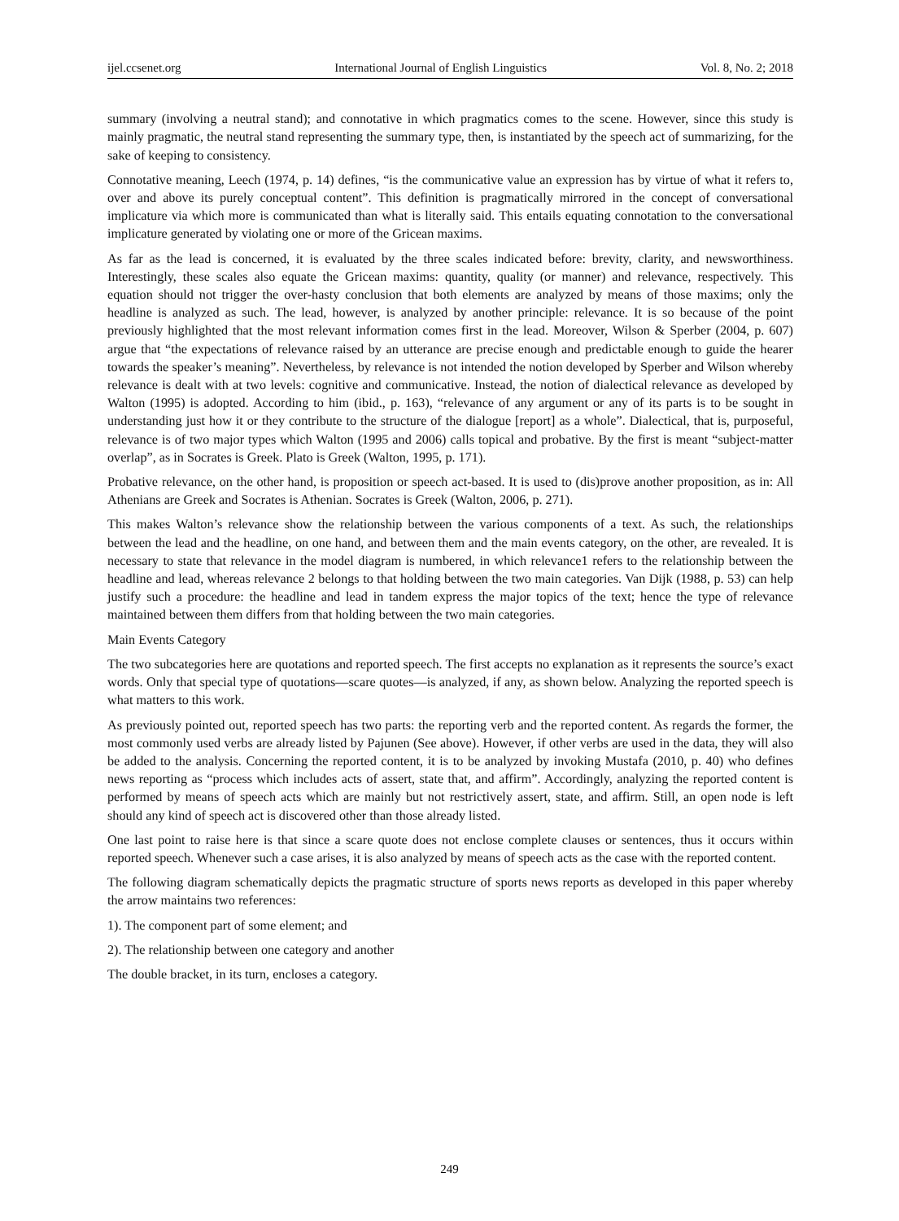ijel.ccsenet.org International Journal of English Linguistics Vol. 8, No. 2; 2018
summary (involving a neutral stand); and connotative in which pragmatics comes to the scene. However, since this study is mainly pragmatic, the neutral stand representing the summary type, then, is instantiated by the speech act of summarizing, for the sake of keeping to consistency.
Connotative meaning, Leech (1974, p. 14) defines, “is the communicative value an expression has by virtue of what it refers to, over and above its purely conceptual content”. This definition is pragmatically mirrored in the concept of conversational implicature via which more is communicated than what is literally said. This entails equating connotation to the conversational implicature generated by violating one or more of the Gricean maxims.
As far as the lead is concerned, it is evaluated by the three scales indicated before: brevity, clarity, and newsworthiness. Interestingly, these scales also equate the Gricean maxims: quantity, quality (or manner) and relevance, respectively. This equation should not trigger the over-hasty conclusion that both elements are analyzed by means of those maxims; only the headline is analyzed as such. The lead, however, is analyzed by another principle: relevance. It is so because of the point previously highlighted that the most relevant information comes first in the lead. Moreover, Wilson & Sperber (2004, p. 607) argue that “the expectations of relevance raised by an utterance are precise enough and predictable enough to guide the hearer towards the speaker’s meaning”. Nevertheless, by relevance is not intended the notion developed by Sperber and Wilson whereby relevance is dealt with at two levels: cognitive and communicative. Instead, the notion of dialectical relevance as developed by Walton (1995) is adopted. According to him (ibid., p. 163), “relevance of any argument or any of its parts is to be sought in understanding just how it or they contribute to the structure of the dialogue [report] as a whole”. Dialectical, that is, purposeful, relevance is of two major types which Walton (1995 and 2006) calls topical and probative. By the first is meant “subject-matter overlap”, as in Socrates is Greek. Plato is Greek (Walton, 1995, p. 171).
Probative relevance, on the other hand, is proposition or speech act-based. It is used to (dis)prove another proposition, as in: All Athenians are Greek and Socrates is Athenian. Socrates is Greek (Walton, 2006, p. 271).
This makes Walton’s relevance show the relationship between the various components of a text. As such, the relationships between the lead and the headline, on one hand, and between them and the main events category, on the other, are revealed. It is necessary to state that relevance in the model diagram is numbered, in which relevance1 refers to the relationship between the headline and lead, whereas relevance 2 belongs to that holding between the two main categories. Van Dijk (1988, p. 53) can help justify such a procedure: the headline and lead in tandem express the major topics of the text; hence the type of relevance maintained between them differs from that holding between the two main categories.
Main Events Category
The two subcategories here are quotations and reported speech. The first accepts no explanation as it represents the source’s exact words. Only that special type of quotations—scare quotes—is analyzed, if any, as shown below. Analyzing the reported speech is what matters to this work.
As previously pointed out, reported speech has two parts: the reporting verb and the reported content. As regards the former, the most commonly used verbs are already listed by Pajunen (See above). However, if other verbs are used in the data, they will also be added to the analysis. Concerning the reported content, it is to be analyzed by invoking Mustafa (2010, p. 40) who defines news reporting as “process which includes acts of assert, state that, and affirm”. Accordingly, analyzing the reported content is performed by means of speech acts which are mainly but not restrictively assert, state, and affirm. Still, an open node is left should any kind of speech act is discovered other than those already listed.
One last point to raise here is that since a scare quote does not enclose complete clauses or sentences, thus it occurs within reported speech. Whenever such a case arises, it is also analyzed by means of speech acts as the case with the reported content.
The following diagram schematically depicts the pragmatic structure of sports news reports as developed in this paper whereby the arrow maintains two references:
1). The component part of some element; and
2). The relationship between one category and another
The double bracket, in its turn, encloses a category.
249